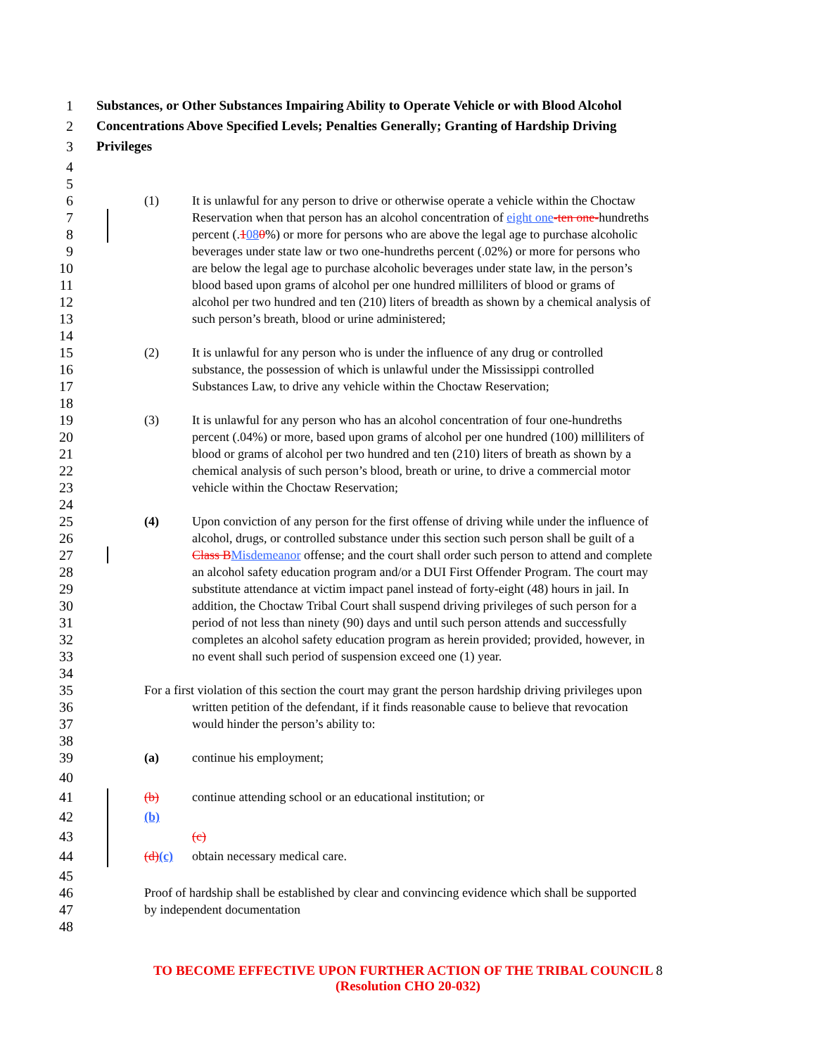1 Substances, or Other Substances Impairing Ability to Operate Vehicle or with Blood Alcohol
2 Concentrations Above Specified Levels; Penalties Generally; Granting of Hardship Driving
3 Privileges
4
5
6 (1) It is unlawful for any person to drive or otherwise operate a vehicle within the Choctaw
7 Reservation when that person has an alcohol concentration of eight one-ten one-hundreths
8 percent (.1080%) or more for persons who are above the legal age to purchase alcoholic
9 beverages under state law or two one-hundreths percent (.02%) or more for persons who
10 are below the legal age to purchase alcoholic beverages under state law, in the person’s
11 blood based upon grams of alcohol per one hundred milliliters of blood or grams of
12 alcohol per two hundred and ten (210) liters of breadth as shown by a chemical analysis of
13 such person’s breath, blood or urine administered;
14
15 (2) It is unlawful for any person who is under the influence of any drug or controlled
16 substance, the possession of which is unlawful under the Mississippi controlled
17 Substances Law, to drive any vehicle within the Choctaw Reservation;
18
19 (3) It is unlawful for any person who has an alcohol concentration of four one-hundreths
20 percent (.04%) or more, based upon grams of alcohol per one hundred (100) milliliters of
21 blood or grams of alcohol per two hundred and ten (210) liters of breath as shown by a
22 chemical analysis of such person’s blood, breath or urine, to drive a commercial motor
23 vehicle within the Choctaw Reservation;
24
25 (4) Upon conviction of any person for the first offense of driving while under the influence of
26 alcohol, drugs, or controlled substance under this section such person shall be guilt of a
27 Class B Misdemeanor offense; and the court shall order such person to attend and complete
28 an alcohol safety education program and/or a DUI First Offender Program. The court may
29 substitute attendance at victim impact panel instead of forty-eight (48) hours in jail. In
30 addition, the Choctaw Tribal Court shall suspend driving privileges of such person for a
31 period of not less than ninety (90) days and until such person attends and successfully
32 completes an alcohol safety education program as herein provided; provided, however, in
33 no event shall such period of suspension exceed one (1) year.
34
35 For a first violation of this section the court may grant the person hardship driving privileges upon
36 written petition of the defendant, if it finds reasonable cause to believe that revocation
37 would hinder the person’s ability to:
38
39 (a) continue his employment;
40
41 (b) continue attending school or an educational institution; or
42 (b)
43 (c)
44 (d)(c) obtain necessary medical care.
45
46 Proof of hardship shall be established by clear and convincing evidence which shall be supported
47 by independent documentation
48
TO BECOME EFFECTIVE UPON FURTHER ACTION OF THE TRIBAL COUNCIL 8
(Resolution CHO 20-032)